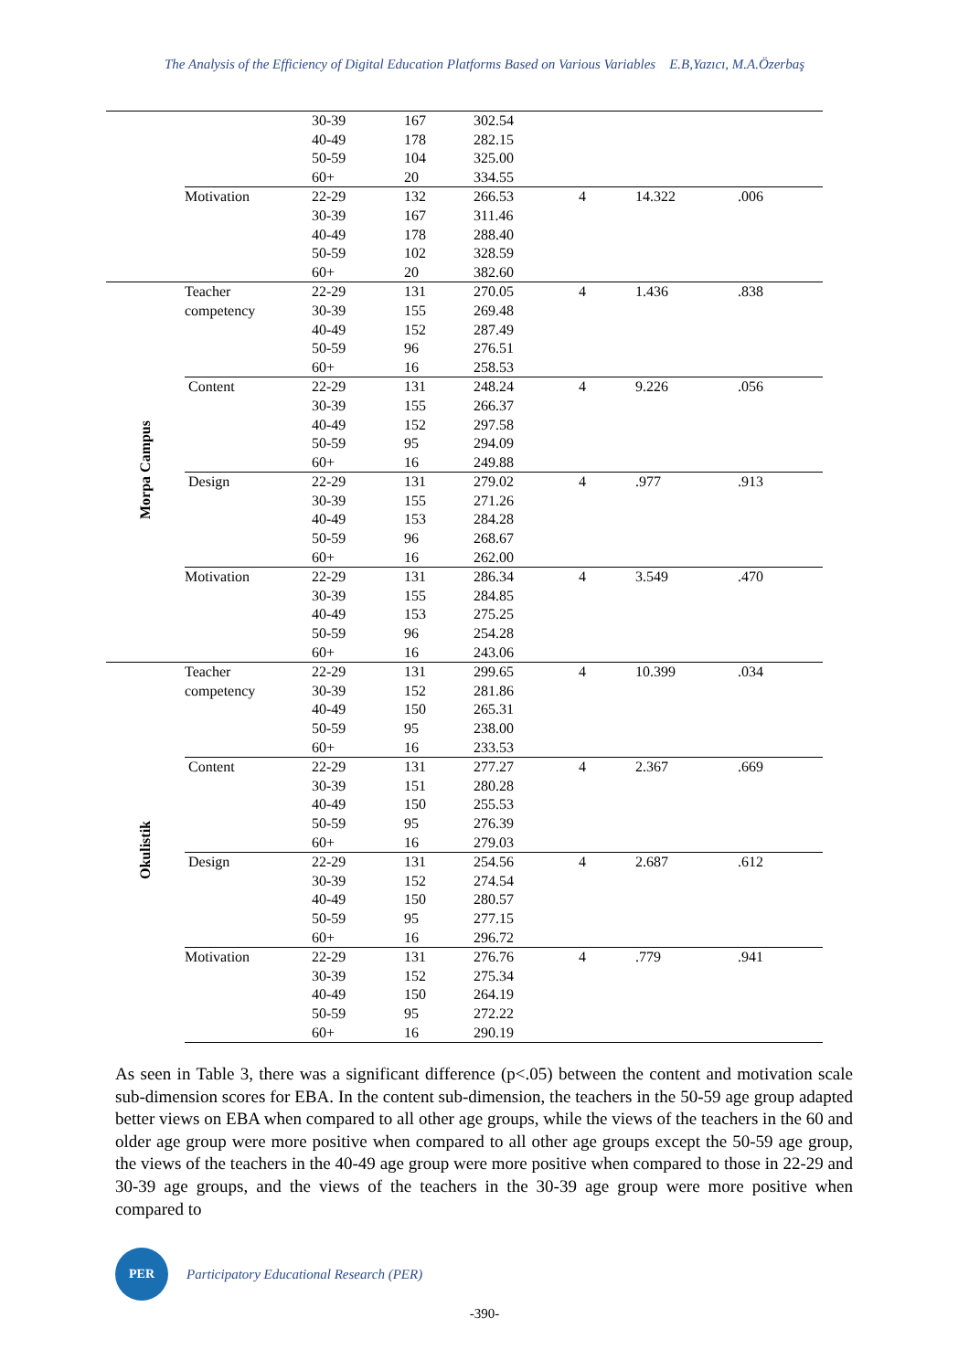The Analysis of the Efficiency of Digital Education Platforms Based on Various Variables E.B,Yazıcı, M.A.Özerbaş
| | | 30-39 | 167 | 302.54 | | | |
| | | 40-49 | 178 | 282.15 | | | |
| | | 50-59 | 104 | 325.00 | | | |
| | | 60+ | 20 | 334.55 | | | |
| | Motivation | 22-29 | 132 | 266.53 | 4 | 14.322 | .006 |
| | | 30-39 | 167 | 311.46 | | | |
| | | 40-49 | 178 | 288.40 | | | |
| | | 50-59 | 102 | 328.59 | | | |
| | | 60+ | 20 | 382.60 | | | |
| Morpa Campus | Teacher | 22-29 | 131 | 270.05 | 4 | 1.436 | .838 |
| | competency | 30-39 | 155 | 269.48 | | | |
| | | 40-49 | 152 | 287.49 | | | |
| | | 50-59 | 96 | 276.51 | | | |
| | | 60+ | 16 | 258.53 | | | |
| | Content | 22-29 | 131 | 248.24 | 4 | 9.226 | .056 |
| | | 30-39 | 155 | 266.37 | | | |
| | | 40-49 | 152 | 297.58 | | | |
| | | 50-59 | 95 | 294.09 | | | |
| | | 60+ | 16 | 249.88 | | | |
| | Design | 22-29 | 131 | 279.02 | 4 | .977 | .913 |
| | | 30-39 | 155 | 271.26 | | | |
| | | 40-49 | 153 | 284.28 | | | |
| | | 50-59 | 96 | 268.67 | | | |
| | | 60+ | 16 | 262.00 | | | |
| | Motivation | 22-29 | 131 | 286.34 | 4 | 3.549 | .470 |
| | | 30-39 | 155 | 284.85 | | | |
| | | 40-49 | 153 | 275.25 | | | |
| | | 50-59 | 96 | 254.28 | | | |
| | | 60+ | 16 | 243.06 | | | |
| Okulistik | Teacher | 22-29 | 131 | 299.65 | 4 | 10.399 | .034 |
| | competency | 30-39 | 152 | 281.86 | | | |
| | | 40-49 | 150 | 265.31 | | | |
| | | 50-59 | 95 | 238.00 | | | |
| | | 60+ | 16 | 233.53 | | | |
| | Content | 22-29 | 131 | 277.27 | 4 | 2.367 | .669 |
| | | 30-39 | 151 | 280.28 | | | |
| | | 40-49 | 150 | 255.53 | | | |
| | | 50-59 | 95 | 276.39 | | | |
| | | 60+ | 16 | 279.03 | | | |
| | Design | 22-29 | 131 | 254.56 | 4 | 2.687 | .612 |
| | | 30-39 | 152 | 274.54 | | | |
| | | 40-49 | 150 | 280.57 | | | |
| | | 50-59 | 95 | 277.15 | | | |
| | | 60+ | 16 | 296.72 | | | |
| | Motivation | 22-29 | 131 | 276.76 | 4 | .779 | .941 |
| | | 30-39 | 152 | 275.34 | | | |
| | | 40-49 | 150 | 264.19 | | | |
| | | 50-59 | 95 | 272.22 | | | |
| | | 60+ | 16 | 290.19 | | | |
As seen in Table 3, there was a significant difference (p<.05) between the content and motivation scale sub-dimension scores for EBA. In the content sub-dimension, the teachers in the 50-59 age group adapted better views on EBA when compared to all other age groups, while the views of the teachers in the 60 and older age group were more positive when compared to all other age groups except the 50-59 age group, the views of the teachers in the 40-49 age group were more positive when compared to those in 22-29 and 30-39 age groups, and the views of the teachers in the 30-39 age group were more positive when compared to
PER
Participatory Educational Research (PER)
-390-